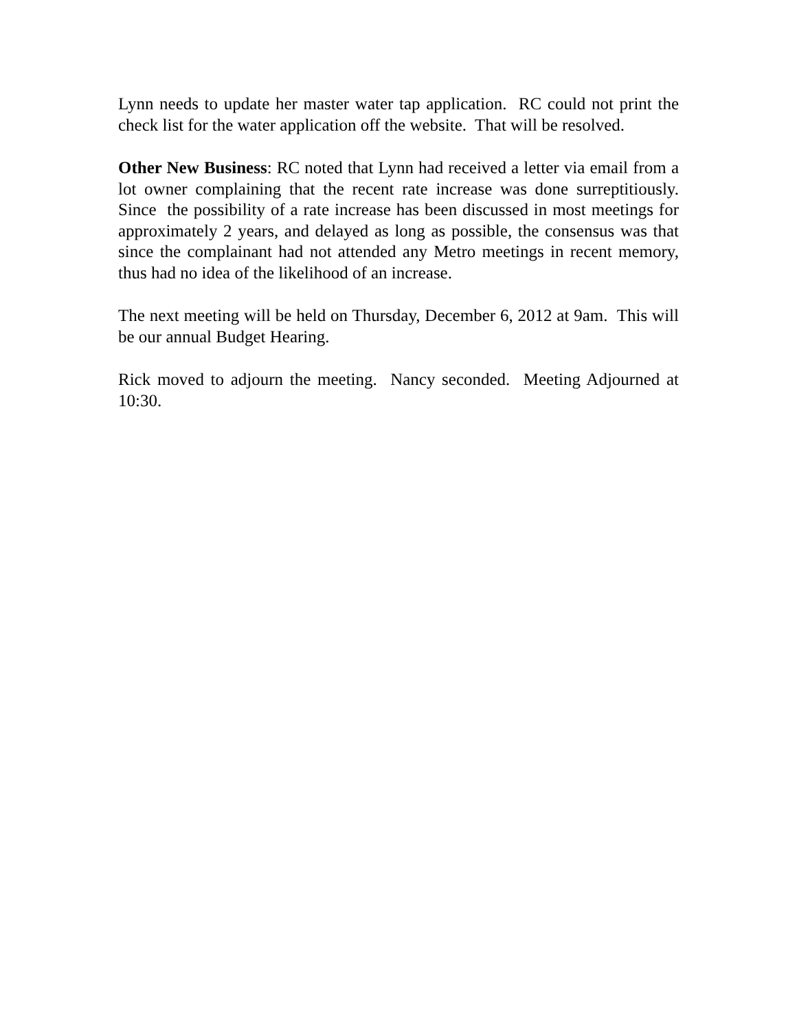Lynn needs to update her master water tap application. RC could not print the check list for the water application off the website. That will be resolved.
Other New Business: RC noted that Lynn had received a letter via email from a lot owner complaining that the recent rate increase was done surreptitiously. Since the possibility of a rate increase has been discussed in most meetings for approximately 2 years, and delayed as long as possible, the consensus was that since the complainant had not attended any Metro meetings in recent memory, thus had no idea of the likelihood of an increase.
The next meeting will be held on Thursday, December 6, 2012 at 9am. This will be our annual Budget Hearing.
Rick moved to adjourn the meeting. Nancy seconded. Meeting Adjourned at 10:30.